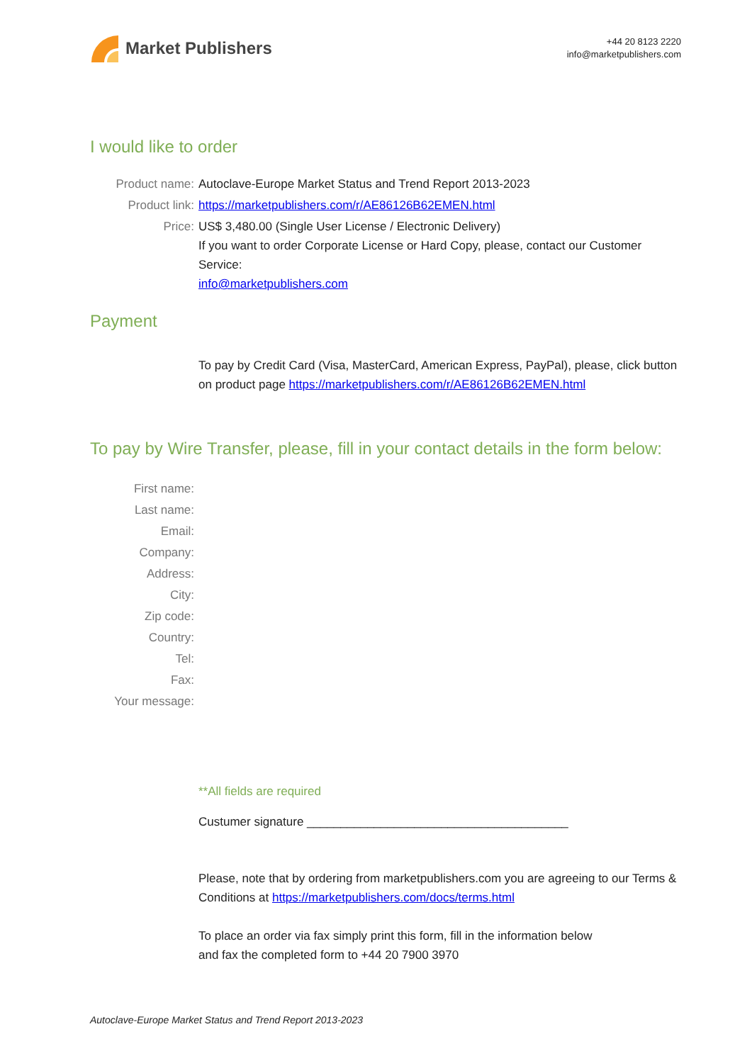Market Publishers
+44 20 8123 2220
info@marketpublishers.com
I would like to order
Product name: Autoclave-Europe Market Status and Trend Report 2013-2023
Product link: https://marketpublishers.com/r/AE86126B62EMEN.html
Price: US$ 3,480.00 (Single User License / Electronic Delivery)
If you want to order Corporate License or Hard Copy, please, contact our Customer Service:
info@marketpublishers.com
Payment
To pay by Credit Card (Visa, MasterCard, American Express, PayPal), please, click button on product page https://marketpublishers.com/r/AE86126B62EMEN.html
To pay by Wire Transfer, please, fill in your contact details in the form below:
First name:
Last name:
Email:
Company:
Address:
City:
Zip code:
Country:
Tel:
Fax:
Your message:
**All fields are required
Custumer signature _______________________________________
Please, note that by ordering from marketpublishers.com you are agreeing to our Terms & Conditions at https://marketpublishers.com/docs/terms.html
To place an order via fax simply print this form, fill in the information below
and fax the completed form to +44 20 7900 3970
Autoclave-Europe Market Status and Trend Report 2013-2023